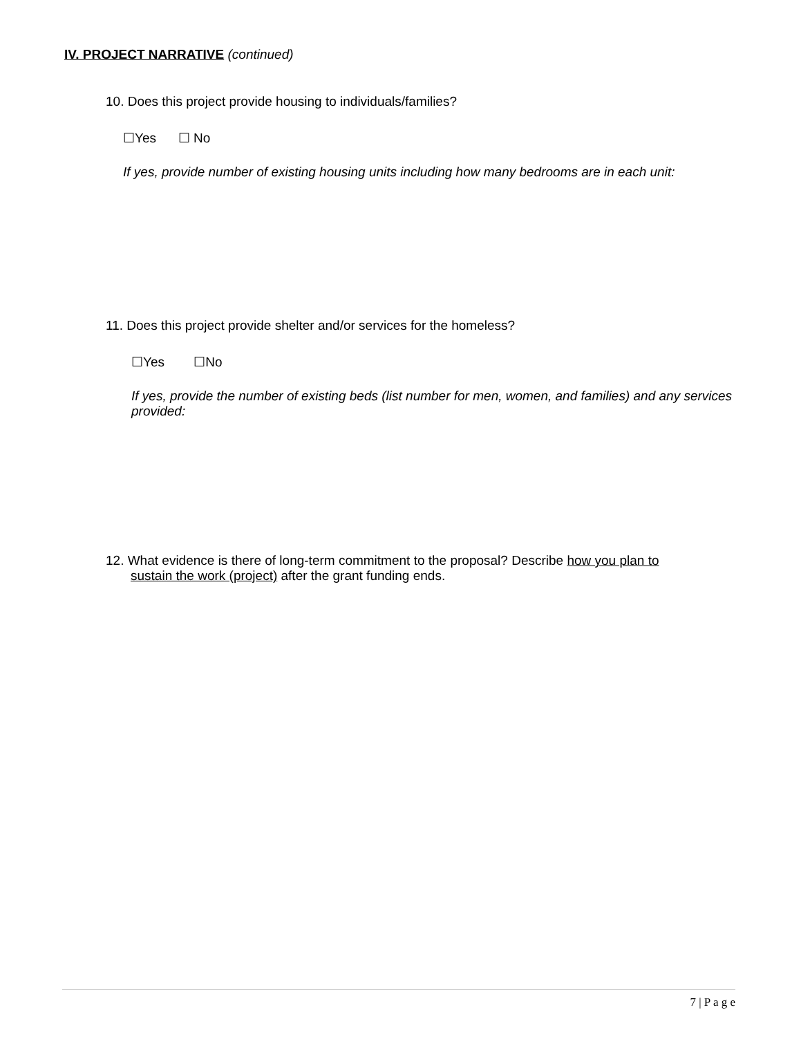IV. PROJECT NARRATIVE (continued)
10. Does this project provide housing to individuals/families?
☐Yes ☐ No
If yes, provide number of existing housing units including how many bedrooms are in each unit:
11. Does this project provide shelter and/or services for the homeless?
☐Yes ☐No
If yes, provide the number of existing beds (list number for men, women, and families) and any services provided:
12. What evidence is there of long-term commitment to the proposal? Describe how you plan to
sustain the work (project) after the grant funding ends.
7 | P a g e